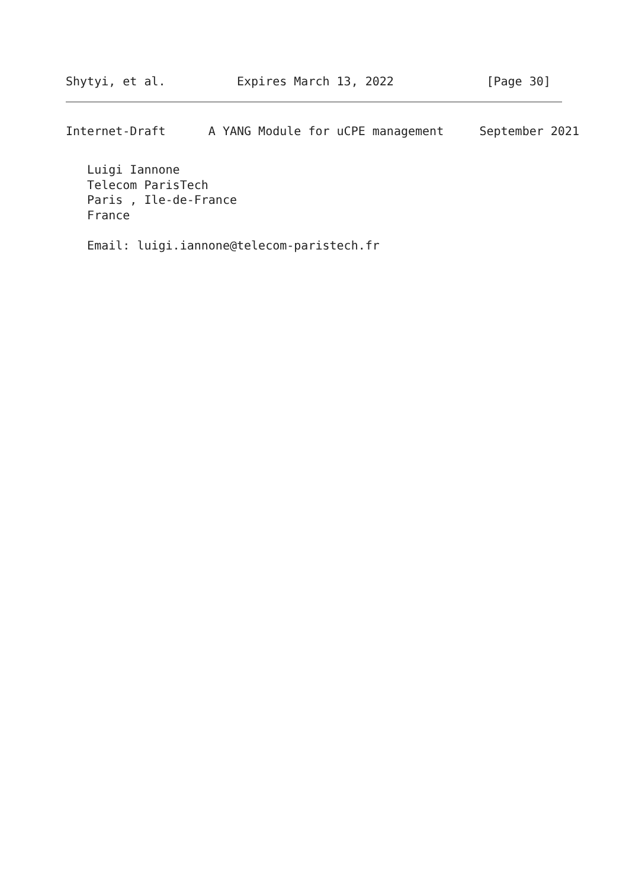Shytyi, et al.          Expires March 13, 2022             [Page 30]
Internet-Draft      A YANG Module for uCPE management     September 2021
   Luigi Iannone
   Telecom ParisTech
   Paris , Ile-de-France
   France

   Email: luigi.iannone@telecom-paristech.fr